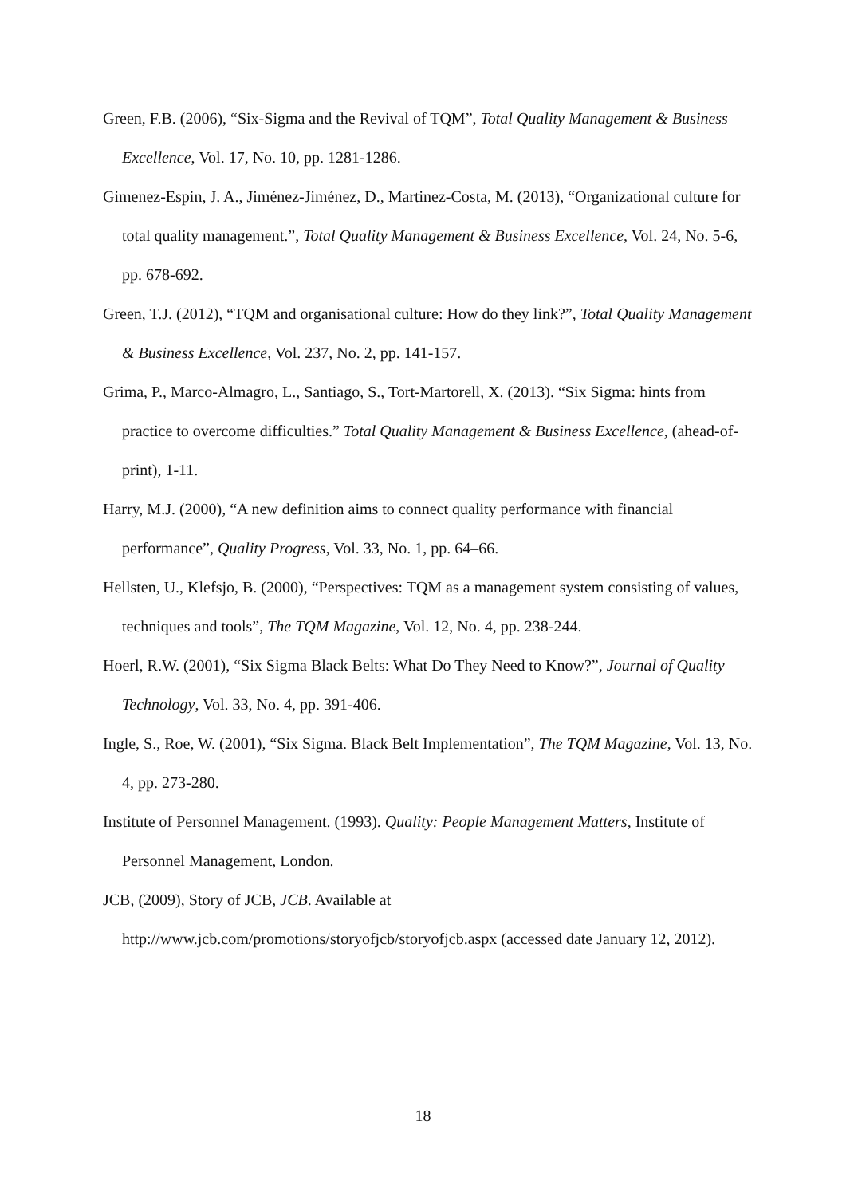Green, F.B. (2006), “Six-Sigma and the Revival of TQM”, Total Quality Management & Business Excellence, Vol. 17, No. 10, pp. 1281-1286.
Gimenez-Espin, J. A., Jiménez-Jiménez, D., Martinez-Costa, M. (2013), “Organizational culture for total quality management.”, Total Quality Management & Business Excellence, Vol. 24, No. 5-6, pp. 678-692.
Green, T.J. (2012), “TQM and organisational culture: How do they link?”, Total Quality Management & Business Excellence, Vol. 237, No. 2, pp. 141-157.
Grima, P., Marco-Almagro, L., Santiago, S., Tort-Martorell, X. (2013). “Six Sigma: hints from practice to overcome difficulties.” Total Quality Management & Business Excellence, (ahead-of-print), 1-11.
Harry, M.J. (2000), “A new definition aims to connect quality performance with financial performance”, Quality Progress, Vol. 33, No. 1, pp. 64–66.
Hellsten, U., Klefsjo, B. (2000), “Perspectives: TQM as a management system consisting of values, techniques and tools”, The TQM Magazine, Vol. 12, No. 4, pp. 238-244.
Hoerl, R.W. (2001), “Six Sigma Black Belts: What Do They Need to Know?”, Journal of Quality Technology, Vol. 33, No. 4, pp. 391-406.
Ingle, S., Roe, W. (2001), “Six Sigma. Black Belt Implementation”, The TQM Magazine, Vol. 13, No. 4, pp. 273-280.
Institute of Personnel Management. (1993). Quality: People Management Matters, Institute of Personnel Management, London.
JCB, (2009), Story of JCB, JCB. Available at
http://www.jcb.com/promotions/storyofjcb/storyofjcb.aspx (accessed date January 12, 2012).
18